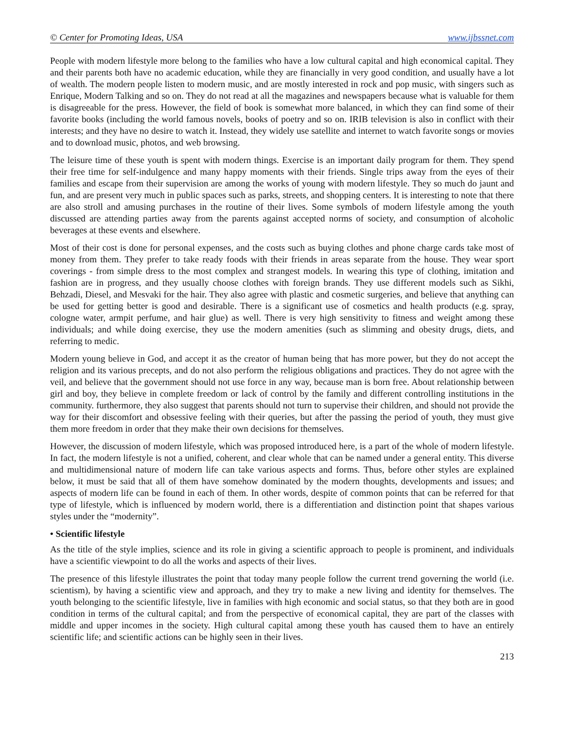© Center for Promoting Ideas, USA www.ijbssnet.com
People with modern lifestyle more belong to the families who have a low cultural capital and high economical capital. They and their parents both have no academic education, while they are financially in very good condition, and usually have a lot of wealth. The modern people listen to modern music, and are mostly interested in rock and pop music, with singers such as Enrique, Modern Talking and so on. They do not read at all the magazines and newspapers because what is valuable for them is disagreeable for the press. However, the field of book is somewhat more balanced, in which they can find some of their favorite books (including the world famous novels, books of poetry and so on. IRIB television is also in conflict with their interests; and they have no desire to watch it. Instead, they widely use satellite and internet to watch favorite songs or movies and to download music, photos, and web browsing.
The leisure time of these youth is spent with modern things. Exercise is an important daily program for them. They spend their free time for self-indulgence and many happy moments with their friends. Single trips away from the eyes of their families and escape from their supervision are among the works of young with modern lifestyle. They so much do jaunt and fun, and are present very much in public spaces such as parks, streets, and shopping centers. It is interesting to note that there are also stroll and amusing purchases in the routine of their lives. Some symbols of modern lifestyle among the youth discussed are attending parties away from the parents against accepted norms of society, and consumption of alcoholic beverages at these events and elsewhere.
Most of their cost is done for personal expenses, and the costs such as buying clothes and phone charge cards take most of money from them. They prefer to take ready foods with their friends in areas separate from the house. They wear sport coverings - from simple dress to the most complex and strangest models. In wearing this type of clothing, imitation and fashion are in progress, and they usually choose clothes with foreign brands. They use different models such as Sikhi, Behzadi, Diesel, and Mesvaki for the hair. They also agree with plastic and cosmetic surgeries, and believe that anything can be used for getting better is good and desirable. There is a significant use of cosmetics and health products (e.g. spray, cologne water, armpit perfume, and hair glue) as well. There is very high sensitivity to fitness and weight among these individuals; and while doing exercise, they use the modern amenities (such as slimming and obesity drugs, diets, and referring to medic.
Modern young believe in God, and accept it as the creator of human being that has more power, but they do not accept the religion and its various precepts, and do not also perform the religious obligations and practices. They do not agree with the veil, and believe that the government should not use force in any way, because man is born free. About relationship between girl and boy, they believe in complete freedom or lack of control by the family and different controlling institutions in the community. furthermore, they also suggest that parents should not turn to supervise their children, and should not provide the way for their discomfort and obsessive feeling with their queries, but after the passing the period of youth, they must give them more freedom in order that they make their own decisions for themselves.
However, the discussion of modern lifestyle, which was proposed introduced here, is a part of the whole of modern lifestyle. In fact, the modern lifestyle is not a unified, coherent, and clear whole that can be named under a general entity. This diverse and multidimensional nature of modern life can take various aspects and forms. Thus, before other styles are explained below, it must be said that all of them have somehow dominated by the modern thoughts, developments and issues; and aspects of modern life can be found in each of them. In other words, despite of common points that can be referred for that type of lifestyle, which is influenced by modern world, there is a differentiation and distinction point that shapes various styles under the “modernity”.
• Scientific lifestyle
As the title of the style implies, science and its role in giving a scientific approach to people is prominent, and individuals have a scientific viewpoint to do all the works and aspects of their lives.
The presence of this lifestyle illustrates the point that today many people follow the current trend governing the world (i.e. scientism), by having a scientific view and approach, and they try to make a new living and identity for themselves. The youth belonging to the scientific lifestyle, live in families with high economic and social status, so that they both are in good condition in terms of the cultural capital; and from the perspective of economical capital, they are part of the classes with middle and upper incomes in the society. High cultural capital among these youth has caused them to have an entirely scientific life; and scientific actions can be highly seen in their lives.
213